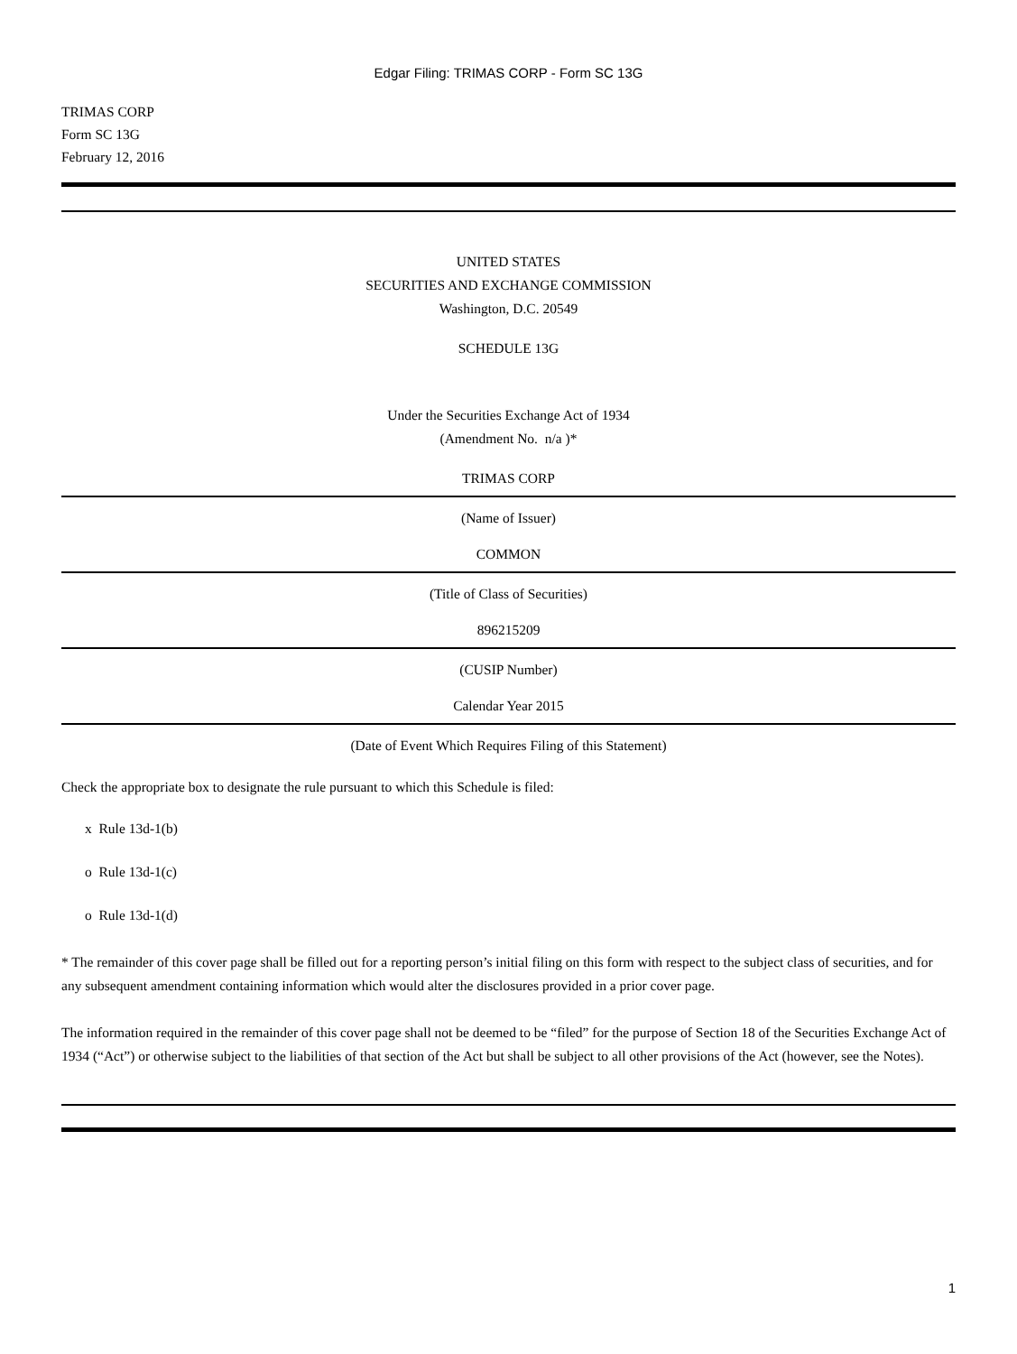Edgar Filing: TRIMAS CORP - Form SC 13G
TRIMAS CORP
Form SC 13G
February 12, 2016
UNITED STATES
SECURITIES AND EXCHANGE COMMISSION
Washington, D.C. 20549
SCHEDULE 13G
Under the Securities Exchange Act of 1934
(Amendment No. n/a )*
TRIMAS CORP
(Name of Issuer)
COMMON
(Title of Class of Securities)
896215209
(CUSIP Number)
Calendar Year 2015
(Date of Event Which Requires Filing of this Statement)
Check the appropriate box to designate the rule pursuant to which this Schedule is filed:
x Rule 13d-1(b)
o Rule 13d-1(c)
o Rule 13d-1(d)
* The remainder of this cover page shall be filled out for a reporting person’s initial filing on this form with respect to the subject class of securities, and for any subsequent amendment containing information which would alter the disclosures provided in a prior cover page.
The information required in the remainder of this cover page shall not be deemed to be “filed” for the purpose of Section 18 of the Securities Exchange Act of 1934 (“Act”) or otherwise subject to the liabilities of that section of the Act but shall be subject to all other provisions of the Act (however, see the Notes).
1